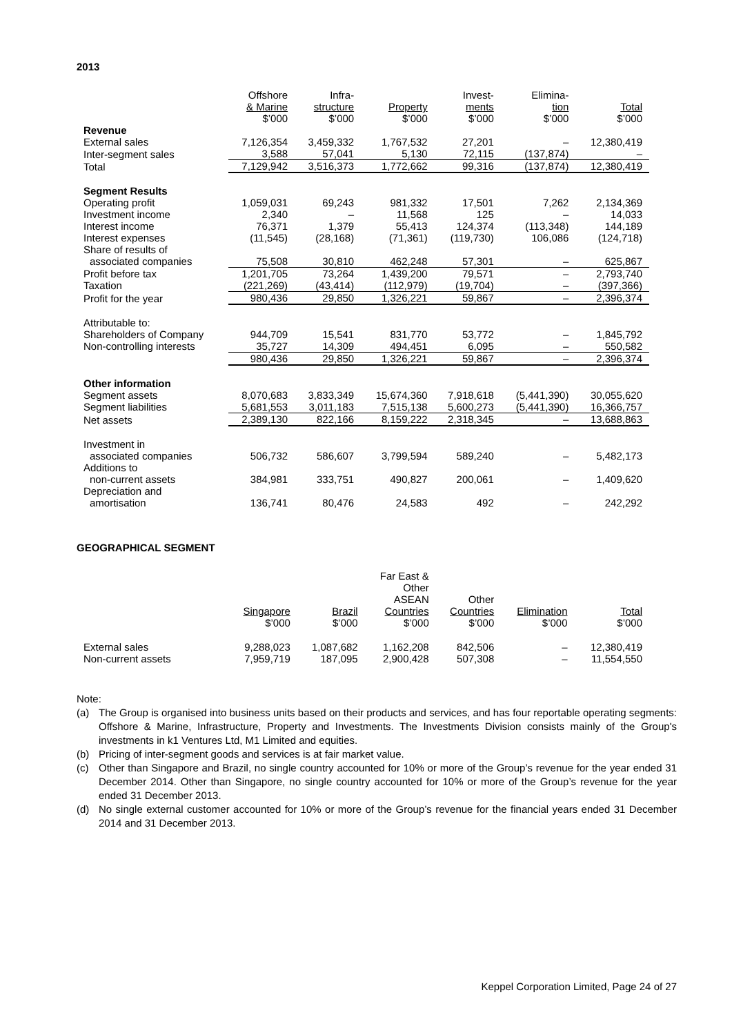2013
| | Offshore & Marine $’000 | Infra- structure $’000 | Property $’000 | Invest- ments $’000 | Elimina- tion $’000 | Total $’000 |
| --- | --- | --- | --- | --- | --- | --- |
| Revenue | | | | | | |
| External sales | 7,126,354 | 3,459,332 | 1,767,532 | 27,201 | – | 12,380,419 |
| Inter-segment sales | 3,588 | 57,041 | 5,130 | 72,115 | (137,874) | – |
| Total | 7,129,942 | 3,516,373 | 1,772,662 | 99,316 | (137,874) | 12,380,419 |
| Segment Results | | | | | | |
| Operating profit | 1,059,031 | 69,243 | 981,332 | 17,501 | 7,262 | 2,134,369 |
| Investment income | 2,340 | – | 11,568 | 125 | – | 14,033 |
| Interest income | 76,371 | 1,379 | 55,413 | 124,374 | (113,348) | 144,189 |
| Interest expenses | (11,545) | (28,168) | (71,361) | (119,730) | 106,086 | (124,718) |
| Share of results of associated companies | 75,508 | 30,810 | 462,248 | 57,301 | – | 625,867 |
| Profit before tax | 1,201,705 | 73,264 | 1,439,200 | 79,571 | – | 2,793,740 |
| Taxation | (221,269) | (43,414) | (112,979) | (19,704) | – | (397,366) |
| Profit for the year | 980,436 | 29,850 | 1,326,221 | 59,867 | – | 2,396,374 |
| Attributable to: | | | | | | |
| Shareholders of Company | 944,709 | 15,541 | 831,770 | 53,772 | – | 1,845,792 |
| Non-controlling interests | 35,727 | 14,309 | 494,451 | 6,095 | – | 550,582 |
| | 980,436 | 29,850 | 1,326,221 | 59,867 | – | 2,396,374 |
| Other information | | | | | | |
| Segment assets | 8,070,683 | 3,833,349 | 15,674,360 | 7,918,618 | (5,441,390) | 30,055,620 |
| Segment liabilities | 5,681,553 | 3,011,183 | 7,515,138 | 5,600,273 | (5,441,390) | 16,366,757 |
| Net assets | 2,389,130 | 822,166 | 8,159,222 | 2,318,345 | – | 13,688,863 |
| Investment in associated companies | 506,732 | 586,607 | 3,799,594 | 589,240 | – | 5,482,173 |
| Additions to non-current assets | 384,981 | 333,751 | 490,827 | 200,061 | – | 1,409,620 |
| Depreciation and amortisation | 136,741 | 80,476 | 24,583 | 492 | – | 242,292 |
GEOGRAPHICAL SEGMENT
| | Singapore $’000 | Brazil $’000 | Far East & Other ASEAN Countries $’000 | Other Countries $’000 | Elimination $’000 | Total $’000 |
| --- | --- | --- | --- | --- | --- | --- |
| External sales | 9,288,023 | 1,087,682 | 1,162,208 | 842,506 | – | 12,380,419 |
| Non-current assets | 7,959,719 | 187,095 | 2,900,428 | 507,308 | – | 11,554,550 |
Note:
(a) The Group is organised into business units based on their products and services, and has four reportable operating segments: Offshore & Marine, Infrastructure, Property and Investments. The Investments Division consists mainly of the Group's investments in k1 Ventures Ltd, M1 Limited and equities.
(b) Pricing of inter-segment goods and services is at fair market value.
(c) Other than Singapore and Brazil, no single country accounted for 10% or more of the Group’s revenue for the year ended 31 December 2014. Other than Singapore, no single country accounted for 10% or more of the Group’s revenue for the year ended 31 December 2013.
(d) No single external customer accounted for 10% or more of the Group’s revenue for the financial years ended 31 December 2014 and 31 December 2013.
Keppel Corporation Limited, Page 24 of 27